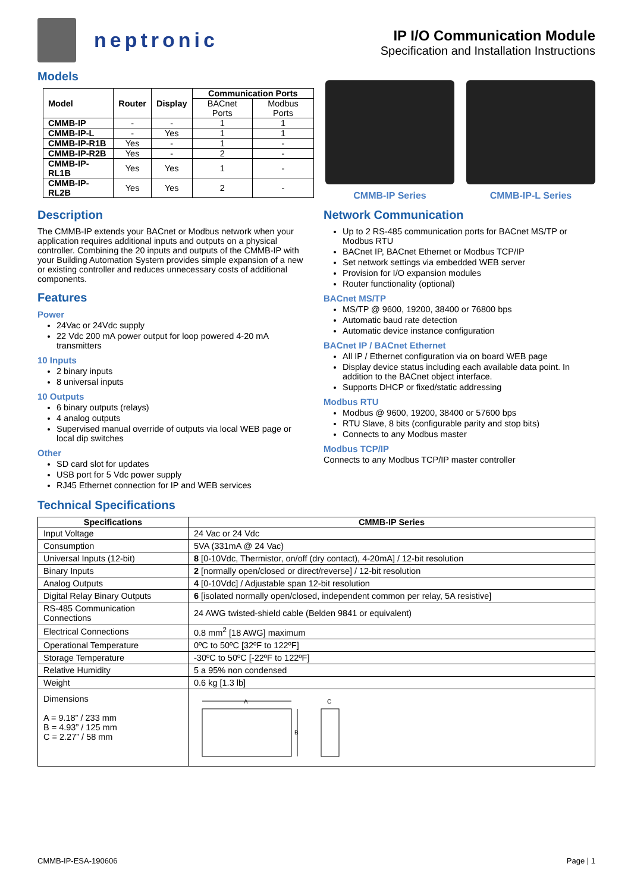neptronic
IP I/O Communication Module
Specification and Installation Instructions
Models
| Model | Router | Display | Communication Ports | |
| --- | --- | --- | --- | --- |
| | | | BACnet Ports | Modbus Ports |
| CMMB-IP | - | - | 1 | 1 |
| CMMB-IP-L | - | Yes | 1 | 1 |
| CMMB-IP-R1B | Yes | - | 1 | - |
| CMMB-IP-R2B | Yes | - | 2 | - |
| CMMB-IP-RL1B | Yes | Yes | 1 | - |
| CMMB-IP-RL2B | Yes | Yes | 2 | - |
CMMB-IP Series CMMB-IP-L Series
Description
The CMMB-IP extends your BACnet or Modbus network when your application requires additional inputs and outputs on a physical controller. Combining the 20 inputs and outputs of the CMMB-IP with your Building Automation System provides simple expansion of a new or existing controller and reduces unnecessary costs of additional components.
Features
Power
24Vac or 24Vdc supply
22 Vdc 200 mA power output for loop powered 4-20 mA transmitters
10 Inputs
2 binary inputs
8 universal inputs
10 Outputs
6 binary outputs (relays)
4 analog outputs
Supervised manual override of outputs via local WEB page or local dip switches
Other
SD card slot for updates
USB port for 5 Vdc power supply
RJ45 Ethernet connection for IP and WEB services
Network Communication
Up to 2 RS-485 communication ports for BACnet MS/TP or Modbus RTU
BACnet IP, BACnet Ethernet or Modbus TCP/IP
Set network settings via embedded WEB server
Provision for I/O expansion modules
Router functionality (optional)
BACnet MS/TP
MS/TP @ 9600, 19200, 38400 or 76800 bps
Automatic baud rate detection
Automatic device instance configuration
BACnet IP / BACnet Ethernet
All IP / Ethernet configuration via on board WEB page
Display device status including each available data point. In addition to the BACnet object interface.
Supports DHCP or fixed/static addressing
Modbus RTU
Modbus @ 9600, 19200, 38400 or 57600 bps
RTU Slave, 8 bits (configurable parity and stop bits)
Connects to any Modbus master
Modbus TCP/IP
Connects to any Modbus TCP/IP master controller
Technical Specifications
| Specifications | CMMB-IP Series |
| --- | --- |
| Input Voltage | 24 Vac or 24 Vdc |
| Consumption | 5VA (331mA @ 24 Vac) |
| Universal Inputs (12-bit) | 8 [0-10Vdc, Thermistor, on/off (dry contact), 4-20mA] / 12-bit resolution |
| Binary Inputs | 2 [normally open/closed or direct/reverse] / 12-bit resolution |
| Analog Outputs | 4 [0-10Vdc] / Adjustable span 12-bit resolution |
| Digital Relay Binary Outputs | 6 [isolated normally open/closed, independent common per relay, 5A resistive] |
| RS-485 Communication Connections | 24 AWG twisted-shield cable (Belden 9841 or equivalent) |
| Electrical Connections | 0.8 mm<sup>2</sup> [18 AWG] maximum |
| Operational Temperature | 0ºC to 50ºC [32ºF to 122ºF] |
| Storage Temperature | -30ºC to 50ºC [-22ºF to 122ºF] |
| Relative Humidity | 5 a 95% non condensed |
| Weight | 0.6 kg [1.3 lb] |
| Dimensions A = 9.18” / 233 mm B = 4.93” / 125 mm C = 2.27” / 58 mm | A B C |
CMMB-IP-ESA-190606 Page | 1